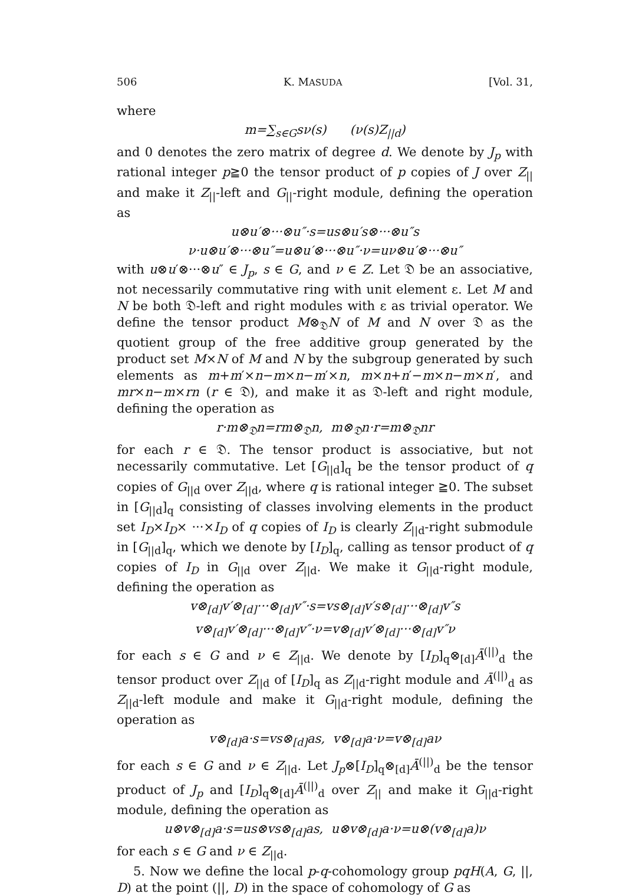506 K. MASUDA [Vol. 31,
where
m=∑<sub>s∈G</sub>sν(s) (ν(s)Z<sub>||d</sub>)
and 0 denotes the zero matrix of degree d. We denote by J<sub>p</sub> with rational integer p≧0 the tensor product of p copies of J over Z<sub>||</sub> and make it Z<sub>||</sub>-left and G<sub>||</sub>-right module, defining the operation as
u⊗u′⊗···⊗u″·s=us⊗u′s⊗···⊗u″s
ν·u⊗u′⊗···⊗u″=u⊗u′⊗···⊗u″·ν=uν⊗u′⊗···⊗u″
with u⊗u′⊗···⊗u″ ∈ J<sub>p</sub>, s ∈ G, and ν ∈ Z. Let 𝔇 be an associative, not necessarily commutative ring with unit element ε. Let M and N be both 𝔇-left and right modules with ε as trivial operator. We define the tensor product M⊗<sub>𝔇</sub>N of M and N over 𝔇 as the quotient group of the free additive group generated by the product set M×N of M and N by the subgroup generated by such elements as m+m′×n−m×n−m′×n, m×n+n′−m×n−m×n′, and mr×n−m×rn (r ∈ 𝔇), and make it as 𝔇-left and right module, defining the operation as
r·m⊗<sub>𝔇</sub>n=rm⊗<sub>𝔇</sub>n, m⊗<sub>𝔇</sub>n·r=m⊗<sub>𝔇</sub>nr
for each r ∈ 𝔇. The tensor product is associative, but not necessarily commutative. Let [G<sub>||d</sub>]<sub>q</sub> be the tensor product of q copies of G<sub>||d</sub> over Z<sub>||d</sub>, where q is rational integer ≧0. The subset in [G<sub>||d</sub>]<sub>q</sub> consisting of classes involving elements in the product set I<sub>D</sub>×I<sub>D</sub>× ···×I<sub>D</sub> of q copies of I<sub>D</sub> is clearly Z<sub>||d</sub>-right submodule in [G<sub>||d</sub>]<sub>q</sub>, which we denote by [I<sub>D</sub>]<sub>q</sub>, calling as tensor product of q copies of I<sub>D</sub> in G<sub>||d</sub> over Z<sub>||d</sub>. We make it G<sub>||d</sub>-right module, defining the operation as
v⊗<sub>[d]</sub>v′⊗<sub>[d]</sub>···⊗<sub>[d]</sub>v″·s=vs⊗<sub>[d]</sub>v′s⊗<sub>[d]</sub>···⊗<sub>[d]</sub>v″s
v⊗<sub>[d]</sub>v′⊗<sub>[d]</sub>···⊗<sub>[d]</sub>v″·ν=v⊗<sub>[d]</sub>v′⊗<sub>[d]</sub>···⊗<sub>[d]</sub>v″ν
for each s ∈ G and ν ∈ Z<sub>||d</sub>. We denote by [I<sub>D</sub>]<sub>q</sub>⊗<sub>[d]</sub>Ā<sup>(||)</sup><sub>d</sub> the tensor product over Z<sub>||d</sub> of [I<sub>D</sub>]<sub>q</sub> as Z<sub>||d</sub>-right module and Ā<sup>(||)</sup><sub>d</sub> as Z<sub>||d</sub>-left module and make it G<sub>||d</sub>-right module, defining the operation as
v⊗<sub>[d]</sub>a·s=vs⊗<sub>[d]</sub>as, v⊗<sub>[d]</sub>a·ν=v⊗<sub>[d]</sub>aν
for each s ∈ G and ν ∈ Z<sub>||d</sub>. Let J<sub>p</sub>⊗[I<sub>D</sub>]<sub>q</sub>⊗<sub>[d]</sub>Ā<sup>(||)</sup><sub>d</sub> be the tensor product of J<sub>p</sub> and [I<sub>D</sub>]<sub>q</sub>⊗<sub>[d]</sub>Ā<sup>(||)</sup><sub>d</sub> over Z<sub>||</sub> and make it G<sub>||d</sub>-right module, defining the operation as
u⊗v⊗<sub>[d]</sub>a·s=us⊗vs⊗<sub>[d]</sub>as, u⊗v⊗<sub>[d]</sub>a·ν=u⊗(v⊗<sub>[d]</sub>a)ν
for each s ∈ G and ν ∈ Z<sub>||d</sub>.
5. Now we define the local p-q-cohomology group pqH(A, G, ||, D) at the point (||, D) in the space of cohomology of G as